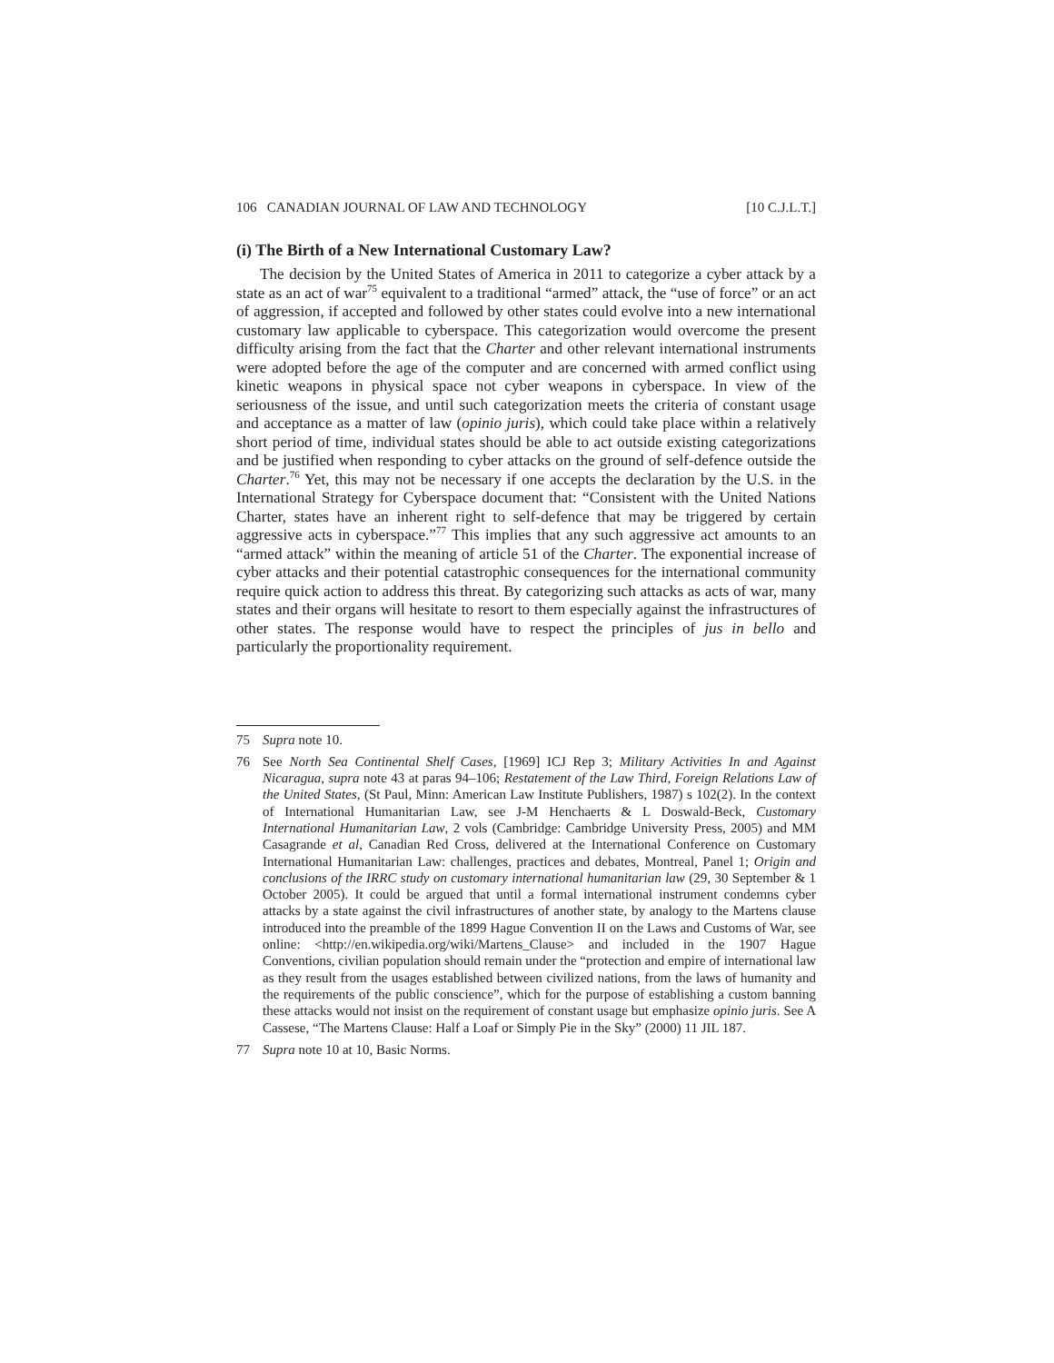106 CANADIAN JOURNAL OF LAW AND TECHNOLOGY [10 C.J.L.T.]
(i) The Birth of a New International Customary Law?
The decision by the United States of America in 2011 to categorize a cyber attack by a state as an act of war<sup>75</sup> equivalent to a traditional “armed” attack, the “use of force” or an act of aggression, if accepted and followed by other states could evolve into a new international customary law applicable to cyberspace. This categorization would overcome the present difficulty arising from the fact that the Charter and other relevant international instruments were adopted before the age of the computer and are concerned with armed conflict using kinetic weapons in physical space not cyber weapons in cyberspace. In view of the seriousness of the issue, and until such categorization meets the criteria of constant usage and acceptance as a matter of law (opinio juris), which could take place within a relatively short period of time, individual states should be able to act outside existing categorizations and be justified when responding to cyber attacks on the ground of self-defence outside the Charter.<sup>76</sup> Yet, this may not be necessary if one accepts the declaration by the U.S. in the International Strategy for Cyberspace document that: “Consistent with the United Nations Charter, states have an inherent right to self-defence that may be triggered by certain aggressive acts in cyberspace.”<sup>77</sup> This implies that any such aggressive act amounts to an “armed attack” within the meaning of article 51 of the Charter. The exponential increase of cyber attacks and their potential catastrophic consequences for the international community require quick action to address this threat. By categorizing such attacks as acts of war, many states and their organs will hesitate to resort to them especially against the infrastructures of other states. The response would have to respect the principles of jus in bello and particularly the proportionality requirement.
75 Supra note 10.
76 See North Sea Continental Shelf Cases, [1969] ICJ Rep 3; Military Activities In and Against Nicaragua, supra note 43 at paras 94–106; Restatement of the Law Third, Foreign Relations Law of the United States, (St Paul, Minn: American Law Institute Publishers, 1987) s 102(2). In the context of International Humanitarian Law, see J-M Henchaerts & L Doswald-Beck, Customary International Humanitarian Law, 2 vols (Cambridge: Cambridge University Press, 2005) and MM Casagrande et al, Canadian Red Cross, delivered at the International Conference on Customary International Humanitarian Law: challenges, practices and debates, Montreal, Panel 1; Origin and conclusions of the IRRC study on customary international humanitarian law (29, 30 September & 1 October 2005). It could be argued that until a formal international instrument condemns cyber attacks by a state against the civil infrastructures of another state, by analogy to the Martens clause introduced into the preamble of the 1899 Hague Convention II on the Laws and Customs of War, see online: <http://en.wikipedia.org/wiki/Martens_Clause> and included in the 1907 Hague Conventions, civilian population should remain under the “protection and empire of international law as they result from the usages established between civilized nations, from the laws of humanity and the requirements of the public conscience”, which for the purpose of establishing a custom banning these attacks would not insist on the requirement of constant usage but emphasize opinio juris. See A Cassese, “The Martens Clause: Half a Loaf or Simply Pie in the Sky” (2000) 11 JIL 187.
77 Supra note 10 at 10, Basic Norms.